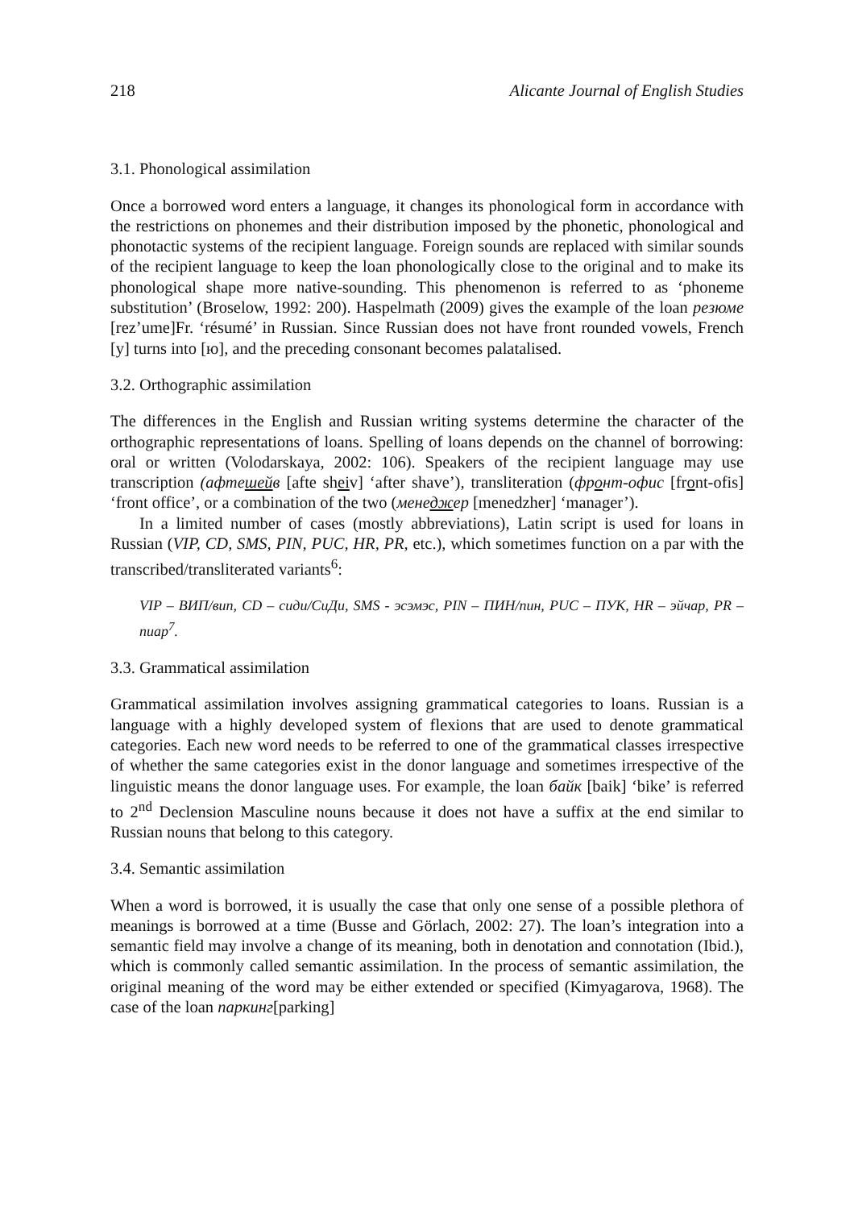218 Alicante Journal of English Studies
3.1. Phonological assimilation
Once a borrowed word enters a language, it changes its phonological form in accordance with the restrictions on phonemes and their distribution imposed by the phonetic, phonological and phonotactic systems of the recipient language. Foreign sounds are replaced with similar sounds of the recipient language to keep the loan phonologically close to the original and to make its phonological shape more native-sounding. This phenomenon is referred to as ‘phoneme substitution’ (Broselow, 1992: 200). Haspelmath (2009) gives the example of the loan резюме [rez’ume]Fr. ‘résumé’ in Russian. Since Russian does not have front rounded vowels, French [y] turns into [ю], and the preceding consonant becomes palatalised.
3.2. Orthographic assimilation
The differences in the English and Russian writing systems determine the character of the orthographic representations of loans. Spelling of loans depends on the channel of borrowing: oral or written (Volodarskaya, 2002: 106). Speakers of the recipient language may use transcription (афтешейв [afte sheiv] ‘after shave’), transliteration (фронт-офис [front-ofis] ‘front office’, or a combination of the two (менеджер [menedzher] ‘manager’).
In a limited number of cases (mostly abbreviations), Latin script is used for loans in Russian (VIP, CD, SMS, PIN, PUC, HR, PR, etc.), which sometimes function on a par with the transcribed/transliterated variants<sup>6</sup>:
VIP – ВИП/вип, CD – сиди/СиДи, SMS - эсэмэс, PIN – ПИН/пин, PUC – ПУК, HR – эйчар, PR – пиар<sup>7</sup>.
3.3. Grammatical assimilation
Grammatical assimilation involves assigning grammatical categories to loans. Russian is a language with a highly developed system of flexions that are used to denote grammatical categories. Each new word needs to be referred to one of the grammatical classes irrespective of whether the same categories exist in the donor language and sometimes irrespective of the linguistic means the donor language uses. For example, the loan байк [baik] ‘bike’ is referred to 2<sup>nd</sup> Declension Masculine nouns because it does not have a suffix at the end similar to Russian nouns that belong to this category.
3.4. Semantic assimilation
When a word is borrowed, it is usually the case that only one sense of a possible plethora of meanings is borrowed at a time (Busse and Görlach, 2002: 27). The loan’s integration into a semantic field may involve a change of its meaning, both in denotation and connotation (Ibid.), which is commonly called semantic assimilation. In the process of semantic assimilation, the original meaning of the word may be either extended or specified (Kimyagarova, 1968). The case of the loan паркинг[parking]